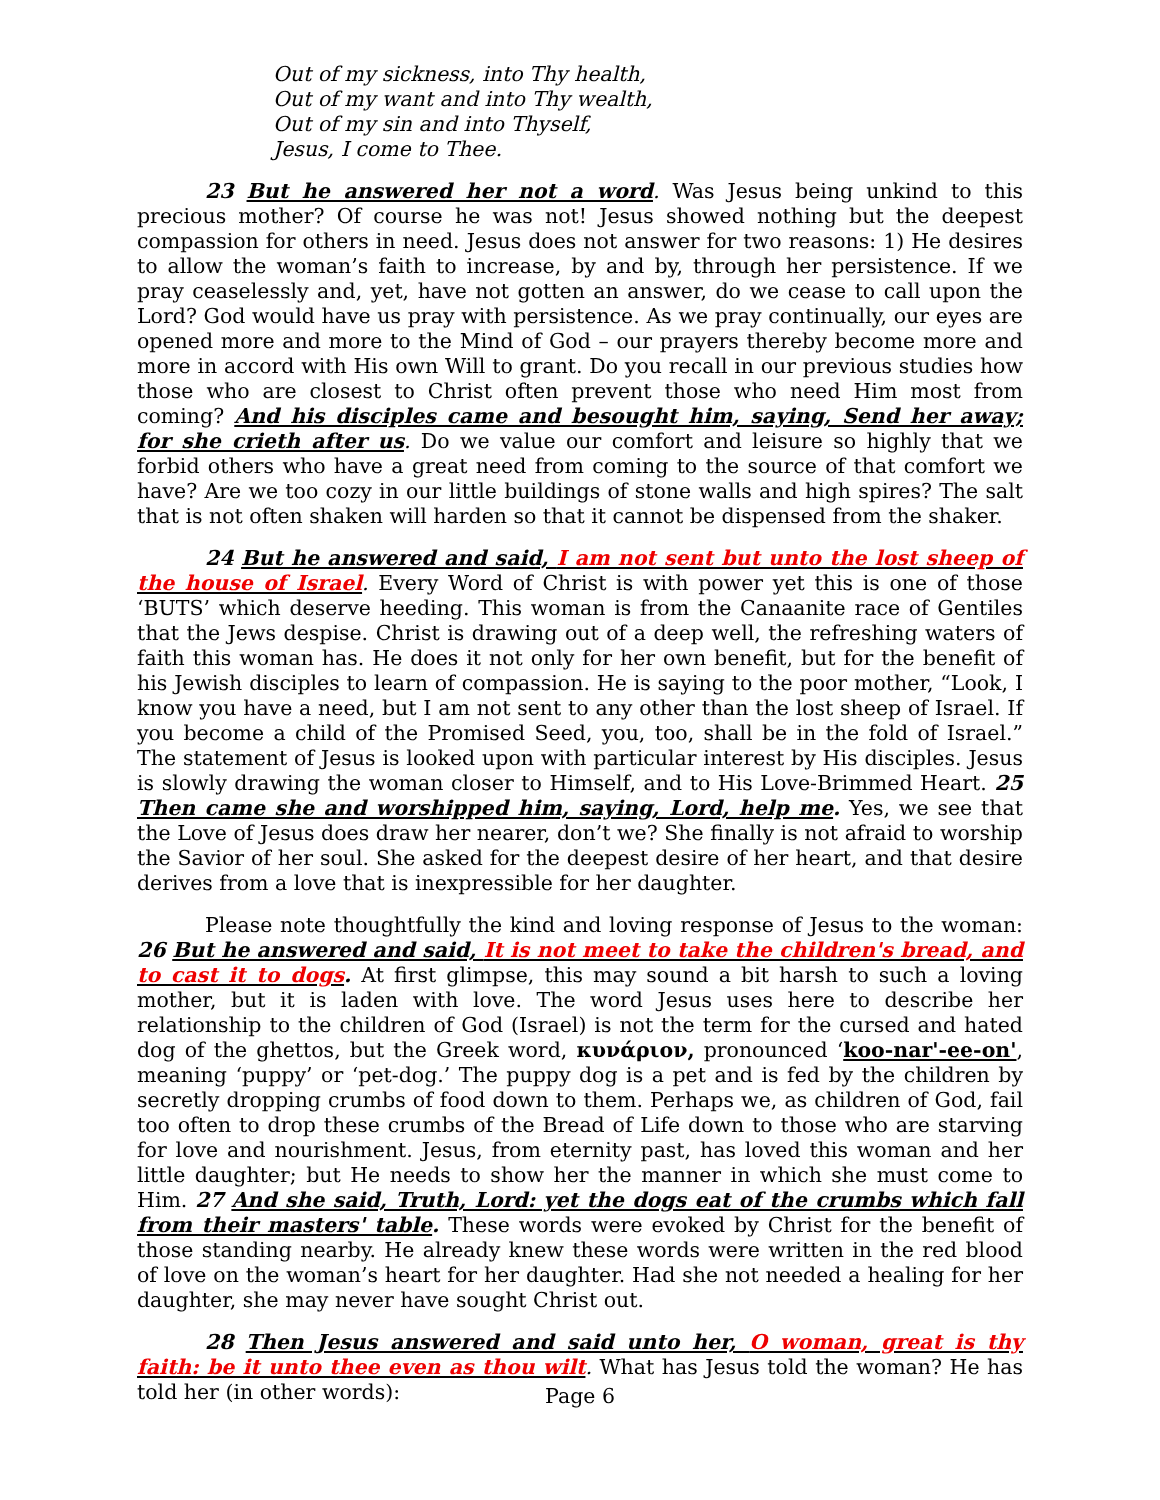Out of my sickness, into Thy health,
Out of my want and into Thy wealth,
Out of my sin and into Thyself,
Jesus, I come to Thee.
23 But he answered her not a word. Was Jesus being unkind to this precious mother? Of course he was not! Jesus showed nothing but the deepest compassion for others in need. Jesus does not answer for two reasons: 1) He desires to allow the woman’s faith to increase, by and by, through her persistence. If we pray ceaselessly and, yet, have not gotten an answer, do we cease to call upon the Lord? God would have us pray with persistence. As we pray continually, our eyes are opened more and more to the Mind of God – our prayers thereby become more and more in accord with His own Will to grant. Do you recall in our previous studies how those who are closest to Christ often prevent those who need Him most from coming? And his disciples came and besought him, saying, Send her away; for she crieth after us. Do we value our comfort and leisure so highly that we forbid others who have a great need from coming to the source of that comfort we have? Are we too cozy in our little buildings of stone walls and high spires? The salt that is not often shaken will harden so that it cannot be dispensed from the shaker.
24 But he answered and said, I am not sent but unto the lost sheep of the house of Israel. Every Word of Christ is with power yet this is one of those ‘BUTS’ which deserve heeding. This woman is from the Canaanite race of Gentiles that the Jews despise. Christ is drawing out of a deep well, the refreshing waters of faith this woman has. He does it not only for her own benefit, but for the benefit of his Jewish disciples to learn of compassion. He is saying to the poor mother, “Look, I know you have a need, but I am not sent to any other than the lost sheep of Israel. If you become a child of the Promised Seed, you, too, shall be in the fold of Israel.” The statement of Jesus is looked upon with particular interest by His disciples. Jesus is slowly drawing the woman closer to Himself, and to His Love-Brimmed Heart. 25 Then came she and worshipped him, saying, Lord, help me. Yes, we see that the Love of Jesus does draw her nearer, don’t we? She finally is not afraid to worship the Savior of her soul. She asked for the deepest desire of her heart, and that desire derives from a love that is inexpressible for her daughter.
Please note thoughtfully the kind and loving response of Jesus to the woman: 26 But he answered and said, It is not meet to take the children's bread, and to cast it to dogs. At first glimpse, this may sound a bit harsh to such a loving mother, but it is laden with love. The word Jesus uses here to describe her relationship to the children of God (Israel) is not the term for the cursed and hated dog of the ghettos, but the Greek word, κυνάριον, pronounced ‘koo-nar'-ee-on', meaning ‘puppy’ or ‘pet-dog.’ The puppy dog is a pet and is fed by the children by secretly dropping crumbs of food down to them. Perhaps we, as children of God, fail too often to drop these crumbs of the Bread of Life down to those who are starving for love and nourishment. Jesus, from eternity past, has loved this woman and her little daughter; but He needs to show her the manner in which she must come to Him. 27 And she said, Truth, Lord: yet the dogs eat of the crumbs which fall from their masters' table. These words were evoked by Christ for the benefit of those standing nearby. He already knew these words were written in the red blood of love on the woman’s heart for her daughter. Had she not needed a healing for her daughter, she may never have sought Christ out.
28 Then Jesus answered and said unto her, O woman, great is thy faith: be it unto thee even as thou wilt. What has Jesus told the woman? He has told her (in other words):
Page 6